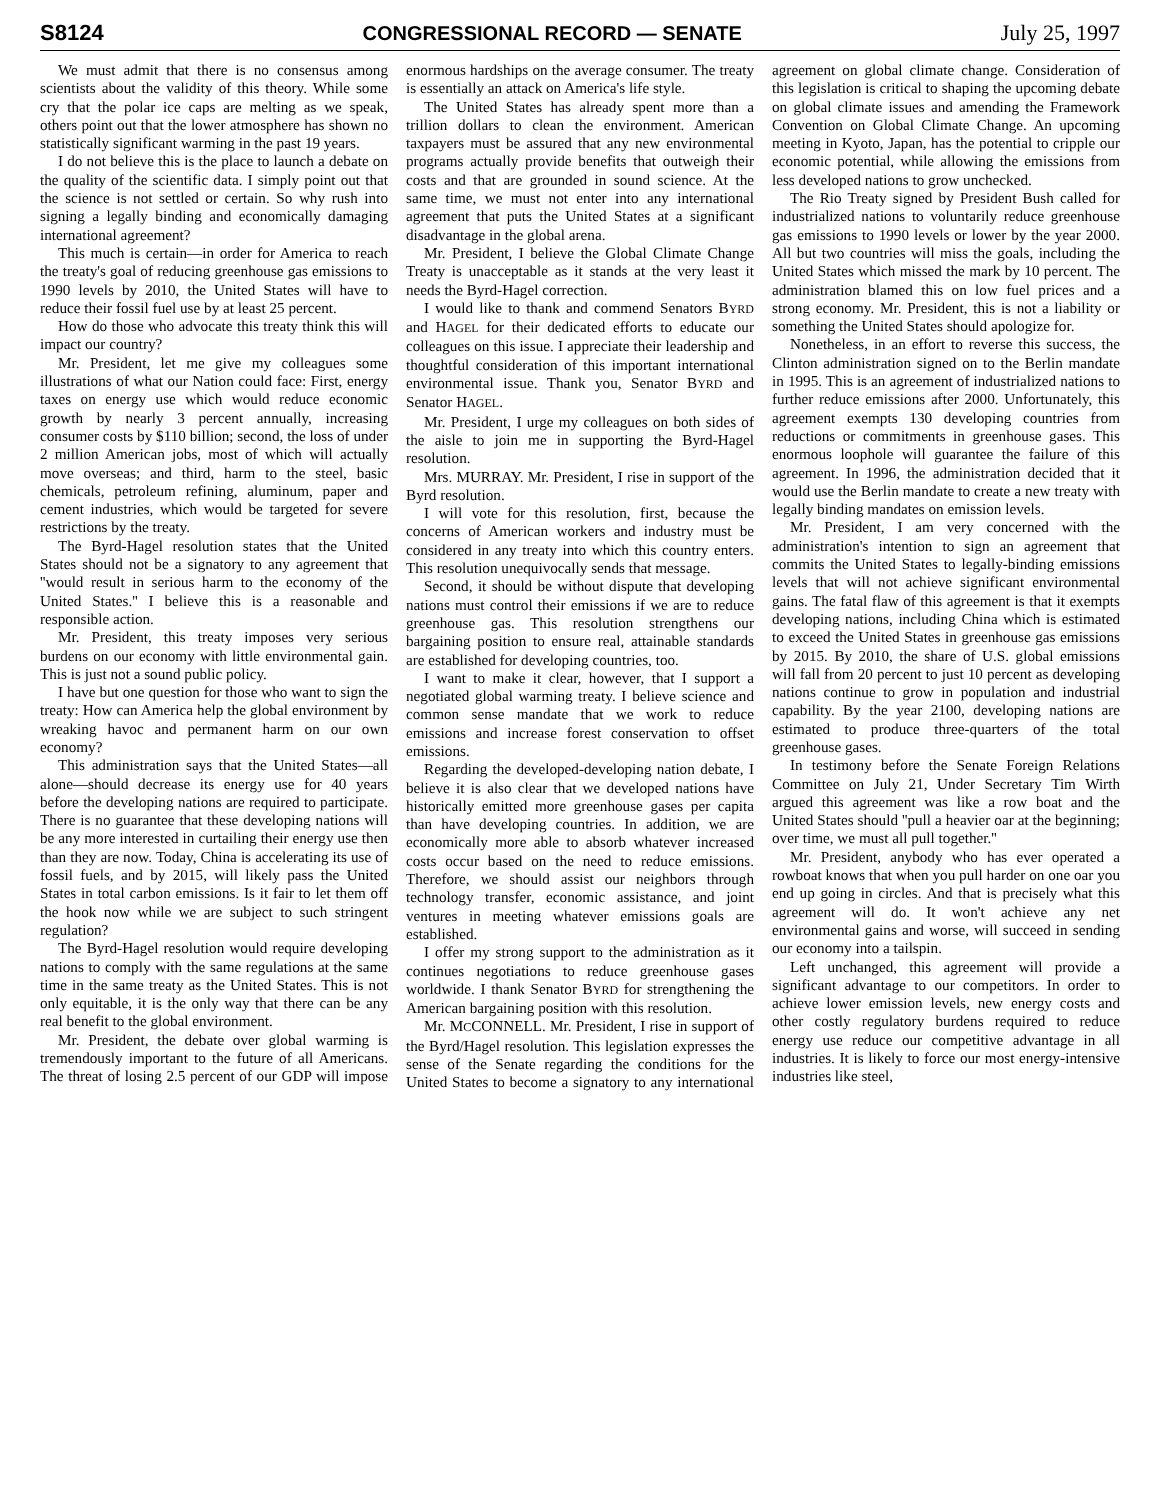S8124 CONGRESSIONAL RECORD — SENATE July 25, 1997
We must admit that there is no consensus among scientists about the validity of this theory. While some cry that the polar ice caps are melting as we speak, others point out that the lower atmosphere has shown no statistically significant warming in the past 19 years.
I do not believe this is the place to launch a debate on the quality of the scientific data. I simply point out that the science is not settled or certain. So why rush into signing a legally binding and economically damaging international agreement?
This much is certain—in order for America to reach the treaty's goal of reducing greenhouse gas emissions to 1990 levels by 2010, the United States will have to reduce their fossil fuel use by at least 25 percent.
How do those who advocate this treaty think this will impact our country?
Mr. President, let me give my colleagues some illustrations of what our Nation could face: First, energy taxes on energy use which would reduce economic growth by nearly 3 percent annually, increasing consumer costs by $110 billion; second, the loss of under 2 million American jobs, most of which will actually move overseas; and third, harm to the steel, basic chemicals, petroleum refining, aluminum, paper and cement industries, which would be targeted for severe restrictions by the treaty.
The Byrd-Hagel resolution states that the United States should not be a signatory to any agreement that ''would result in serious harm to the economy of the United States.'' I believe this is a reasonable and responsible action.
Mr. President, this treaty imposes very serious burdens on our economy with little environmental gain. This is just not a sound public policy.
I have but one question for those who want to sign the treaty: How can America help the global environment by wreaking havoc and permanent harm on our own economy?
This administration says that the United States—all alone—should decrease its energy use for 40 years before the developing nations are required to participate. There is no guarantee that these developing nations will be any more interested in curtailing their energy use then than they are now. Today, China is accelerating its use of fossil fuels, and by 2015, will likely pass the United States in total carbon emissions. Is it fair to let them off the hook now while we are subject to such stringent regulation?
The Byrd-Hagel resolution would require developing nations to comply with the same regulations at the same time in the same treaty as the United States. This is not only equitable, it is the only way that there can be any real benefit to the global environment.
Mr. President, the debate over global warming is tremendously important to the future of all Americans. The threat of losing 2.5 percent of our GDP will impose enormous hardships on the average consumer. The treaty is essentially an attack on America's life style.
The United States has already spent more than a trillion dollars to clean the environment. American taxpayers must be assured that any new environmental programs actually provide benefits that outweigh their costs and that are grounded in sound science. At the same time, we must not enter into any international agreement that puts the United States at a significant disadvantage in the global arena.
Mr. President, I believe the Global Climate Change Treaty is unacceptable as it stands at the very least it needs the Byrd-Hagel correction.
I would like to thank and commend Senators BYRD and HAGEL for their dedicated efforts to educate our colleagues on this issue. I appreciate their leadership and thoughtful consideration of this important international environmental issue. Thank you, Senator BYRD and Senator HAGEL.
Mr. President, I urge my colleagues on both sides of the aisle to join me in supporting the Byrd-Hagel resolution.
Mrs. MURRAY. Mr. President, I rise in support of the Byrd resolution.
I will vote for this resolution, first, because the concerns of American workers and industry must be considered in any treaty into which this country enters. This resolution unequivocally sends that message.
Second, it should be without dispute that developing nations must control their emissions if we are to reduce greenhouse gas. This resolution strengthens our bargaining position to ensure real, attainable standards are established for developing countries, too.
I want to make it clear, however, that I support a negotiated global warming treaty. I believe science and common sense mandate that we work to reduce emissions and increase forest conservation to offset emissions.
Regarding the developed-developing nation debate, I believe it is also clear that we developed nations have historically emitted more greenhouse gases per capita than have developing countries. In addition, we are economically more able to absorb whatever increased costs occur based on the need to reduce emissions. Therefore, we should assist our neighbors through technology transfer, economic assistance, and joint ventures in meeting whatever emissions goals are established.
I offer my strong support to the administration as it continues negotiations to reduce greenhouse gases worldwide. I thank Senator BYRD for strengthening the American bargaining position with this resolution.
Mr. MCCONNELL. Mr. President, I rise in support of the Byrd/Hagel resolution. This legislation expresses the sense of the Senate regarding the conditions for the United States to become a signatory to any international agreement on global climate change. Consideration of this legislation is critical to shaping the upcoming debate on global climate issues and amending the Framework Convention on Global Climate Change. An upcoming meeting in Kyoto, Japan, has the potential to cripple our economic potential, while allowing the emissions from less developed nations to grow unchecked.
The Rio Treaty signed by President Bush called for industrialized nations to voluntarily reduce greenhouse gas emissions to 1990 levels or lower by the year 2000. All but two countries will miss the goals, including the United States which missed the mark by 10 percent. The administration blamed this on low fuel prices and a strong economy. Mr. President, this is not a liability or something the United States should apologize for.
Nonetheless, in an effort to reverse this success, the Clinton administration signed on to the Berlin mandate in 1995. This is an agreement of industrialized nations to further reduce emissions after 2000. Unfortunately, this agreement exempts 130 developing countries from reductions or commitments in greenhouse gases. This enormous loophole will guarantee the failure of this agreement. In 1996, the administration decided that it would use the Berlin mandate to create a new treaty with legally binding mandates on emission levels.
Mr. President, I am very concerned with the administration's intention to sign an agreement that commits the United States to legally-binding emissions levels that will not achieve significant environmental gains. The fatal flaw of this agreement is that it exempts developing nations, including China which is estimated to exceed the United States in greenhouse gas emissions by 2015. By 2010, the share of U.S. global emissions will fall from 20 percent to just 10 percent as developing nations continue to grow in population and industrial capability. By the year 2100, developing nations are estimated to produce three-quarters of the total greenhouse gases.
In testimony before the Senate Foreign Relations Committee on July 21, Under Secretary Tim Wirth argued this agreement was like a row boat and the United States should ''pull a heavier oar at the beginning; over time, we must all pull together.''
Mr. President, anybody who has ever operated a rowboat knows that when you pull harder on one oar you end up going in circles. And that is precisely what this agreement will do. It won't achieve any net environmental gains and worse, will succeed in sending our economy into a tailspin.
Left unchanged, this agreement will provide a significant advantage to our competitors. In order to achieve lower emission levels, new energy costs and other costly regulatory burdens required to reduce energy use reduce our competitive advantage in all industries. It is likely to force our most energy-intensive industries like steel,